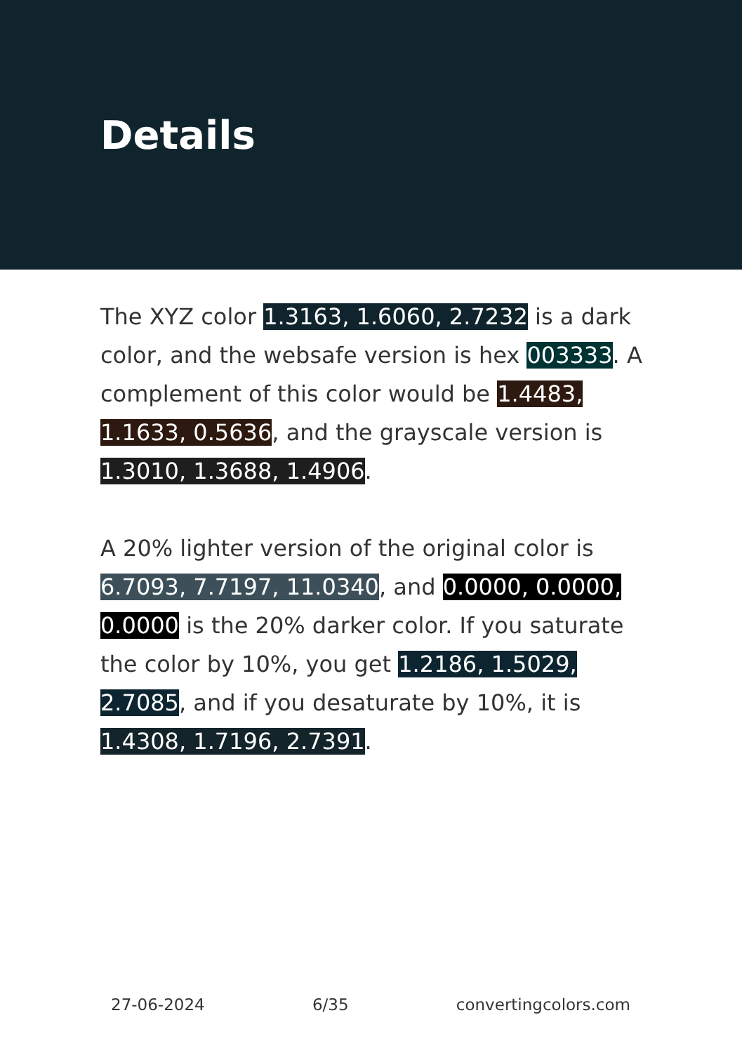Details
The XYZ color 1.3163, 1.6060, 2.7232 is a dark color, and the websafe version is hex 003333. A complement of this color would be 1.4483, 1.1633, 0.5636, and the grayscale version is 1.3010, 1.3688, 1.4906.
A 20% lighter version of the original color is 6.7093, 7.7197, 11.0340, and 0.0000, 0.0000, 0.0000 is the 20% darker color. If you saturate the color by 10%, you get 1.2186, 1.5029, 2.7085, and if you desaturate by 10%, it is 1.4308, 1.7196, 2.7391.
27-06-2024 6/35 convertingcolors.com